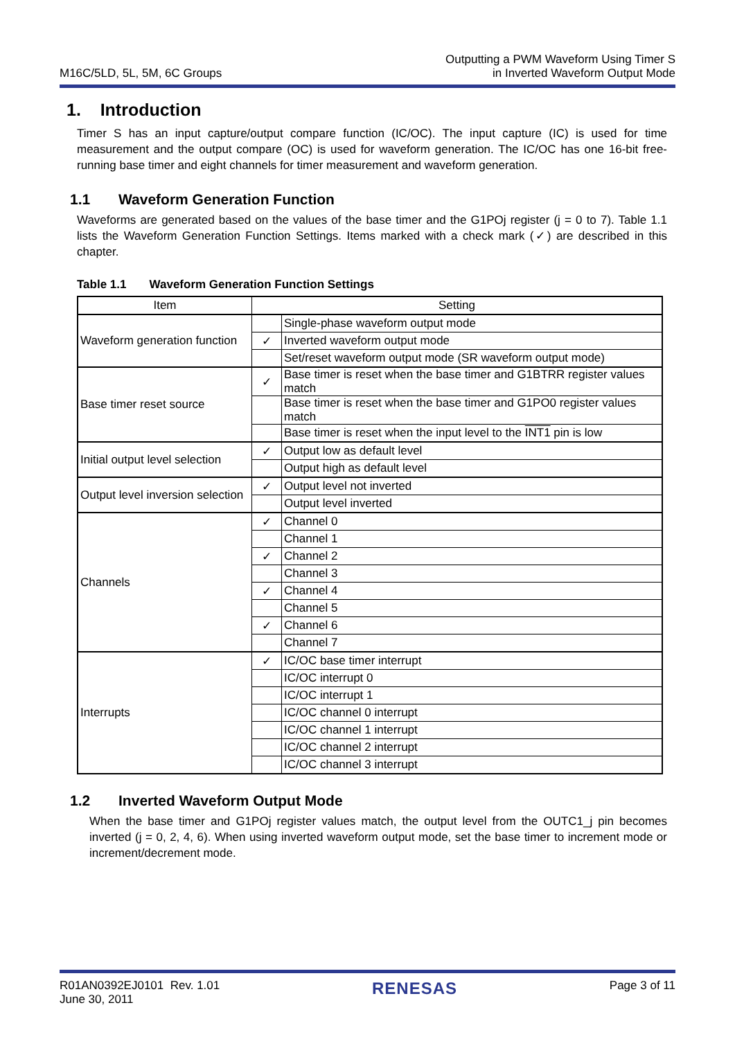M16C/5LD, 5L, 5M, 6C Groups
Outputting a PWM Waveform Using Timer S
in Inverted Waveform Output Mode
1. Introduction
Timer S has an input capture/output compare function (IC/OC). The input capture (IC) is used for time measurement and the output compare (OC) is used for waveform generation. The IC/OC has one 16-bit free-running base timer and eight channels for timer measurement and waveform generation.
1.1 Waveform Generation Function
Waveforms are generated based on the values of the base timer and the G1POj register (j = 0 to 7). Table 1.1 lists the Waveform Generation Function Settings. Items marked with a check mark (✓) are described in this chapter.
Table 1.1 Waveform Generation Function Settings
| Item | Setting | |
| --- | --- | --- |
| Waveform generation function | | Single-phase waveform output mode |
| | ✓ | Inverted waveform output mode |
| | | Set/reset waveform output mode (SR waveform output mode) |
| Base timer reset source | ✓ | Base timer is reset when the base timer and G1BTRR register values match |
| | | Base timer is reset when the base timer and G1PO0 register values match |
| | | Base timer is reset when the input level to the INT1 pin is low |
| Initial output level selection | ✓ | Output low as default level |
| | | Output high as default level |
| Output level inversion selection | ✓ | Output level not inverted |
| | | Output level inverted |
| Channels | ✓ | Channel 0 |
| | | Channel 1 |
| | ✓ | Channel 2 |
| | | Channel 3 |
| | ✓ | Channel 4 |
| | | Channel 5 |
| | ✓ | Channel 6 |
| | | Channel 7 |
| Interrupts | ✓ | IC/OC base timer interrupt |
| | | IC/OC interrupt 0 |
| | | IC/OC interrupt 1 |
| | | IC/OC channel 0 interrupt |
| | | IC/OC channel 1 interrupt |
| | | IC/OC channel 2 interrupt |
| | | IC/OC channel 3 interrupt |
1.2 Inverted Waveform Output Mode
When the base timer and G1POj register values match, the output level from the OUTC1_j pin becomes inverted (j = 0, 2, 4, 6). When using inverted waveform output mode, set the base timer to increment mode or increment/decrement mode.
R01AN0392EJ0101 Rev. 1.01
June 30, 2011
RENESAS
Page 3 of 11